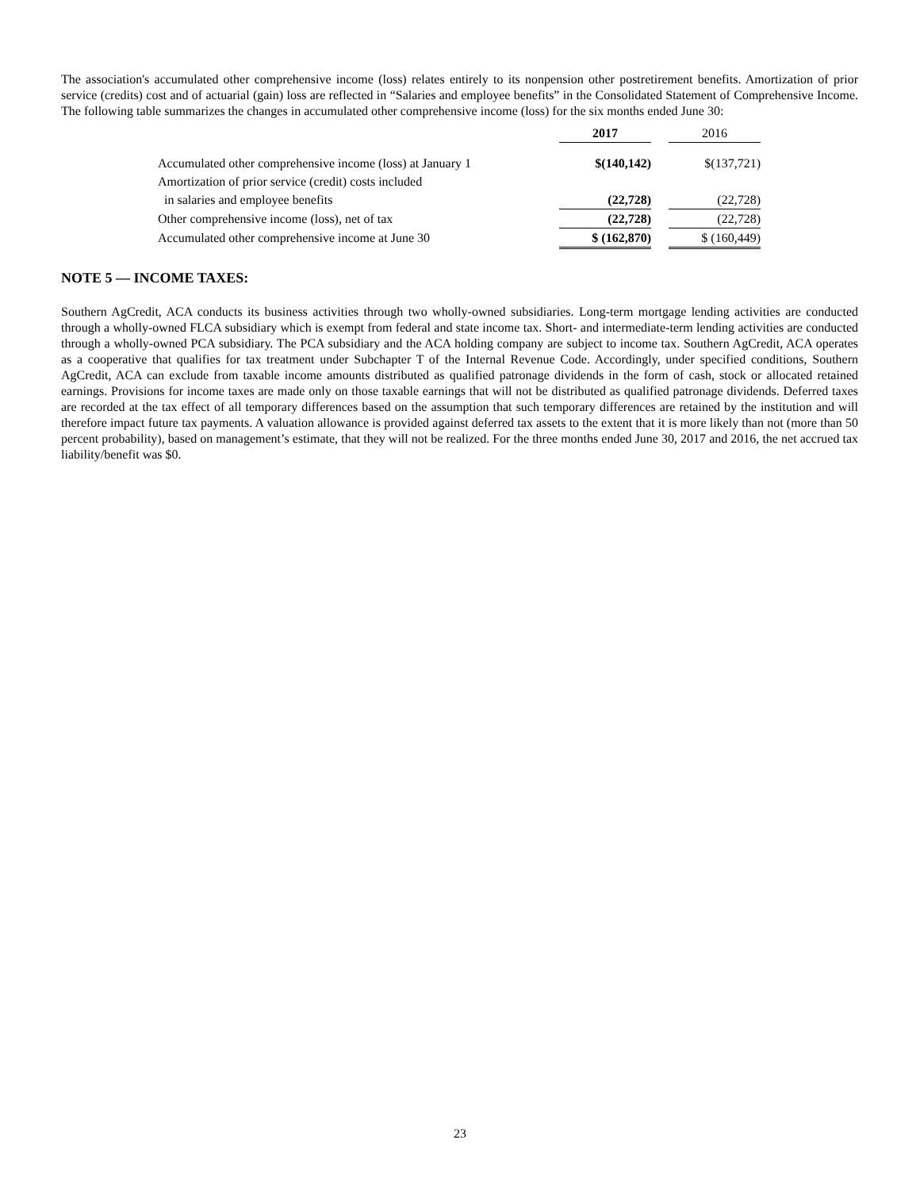The association's accumulated other comprehensive income (loss) relates entirely to its nonpension other postretirement benefits. Amortization of prior service (credits) cost and of actuarial (gain) loss are reflected in “Salaries and employee benefits” in the Consolidated Statement of Comprehensive Income. The following table summarizes the changes in accumulated other comprehensive income (loss) for the six months ended June 30:
| | 2017 | | 2016 |
| --- | --- | --- | --- |
| Accumulated other comprehensive income (loss) at January 1 | $(140,142) | | $(137,721) |
| Amortization of prior service (credit) costs included | | | |
| in salaries and employee benefits | (22,728) | | (22,728) |
| Other comprehensive income (loss), net of tax | (22,728) | | (22,728) |
| Accumulated other comprehensive income at June 30 | $ (162,870) | | $ (160,449) |
NOTE 5 — INCOME TAXES:
Southern AgCredit, ACA conducts its business activities through two wholly-owned subsidiaries. Long-term mortgage lending activities are conducted through a wholly-owned FLCA subsidiary which is exempt from federal and state income tax. Short- and intermediate-term lending activities are conducted through a wholly-owned PCA subsidiary. The PCA subsidiary and the ACA holding company are subject to income tax. Southern AgCredit, ACA operates as a cooperative that qualifies for tax treatment under Subchapter T of the Internal Revenue Code. Accordingly, under specified conditions, Southern AgCredit, ACA can exclude from taxable income amounts distributed as qualified patronage dividends in the form of cash, stock or allocated retained earnings. Provisions for income taxes are made only on those taxable earnings that will not be distributed as qualified patronage dividends. Deferred taxes are recorded at the tax effect of all temporary differences based on the assumption that such temporary differences are retained by the institution and will therefore impact future tax payments. A valuation allowance is provided against deferred tax assets to the extent that it is more likely than not (more than 50 percent probability), based on management’s estimate, that they will not be realized. For the three months ended June 30, 2017 and 2016, the net accrued tax liability/benefit was $0.
23